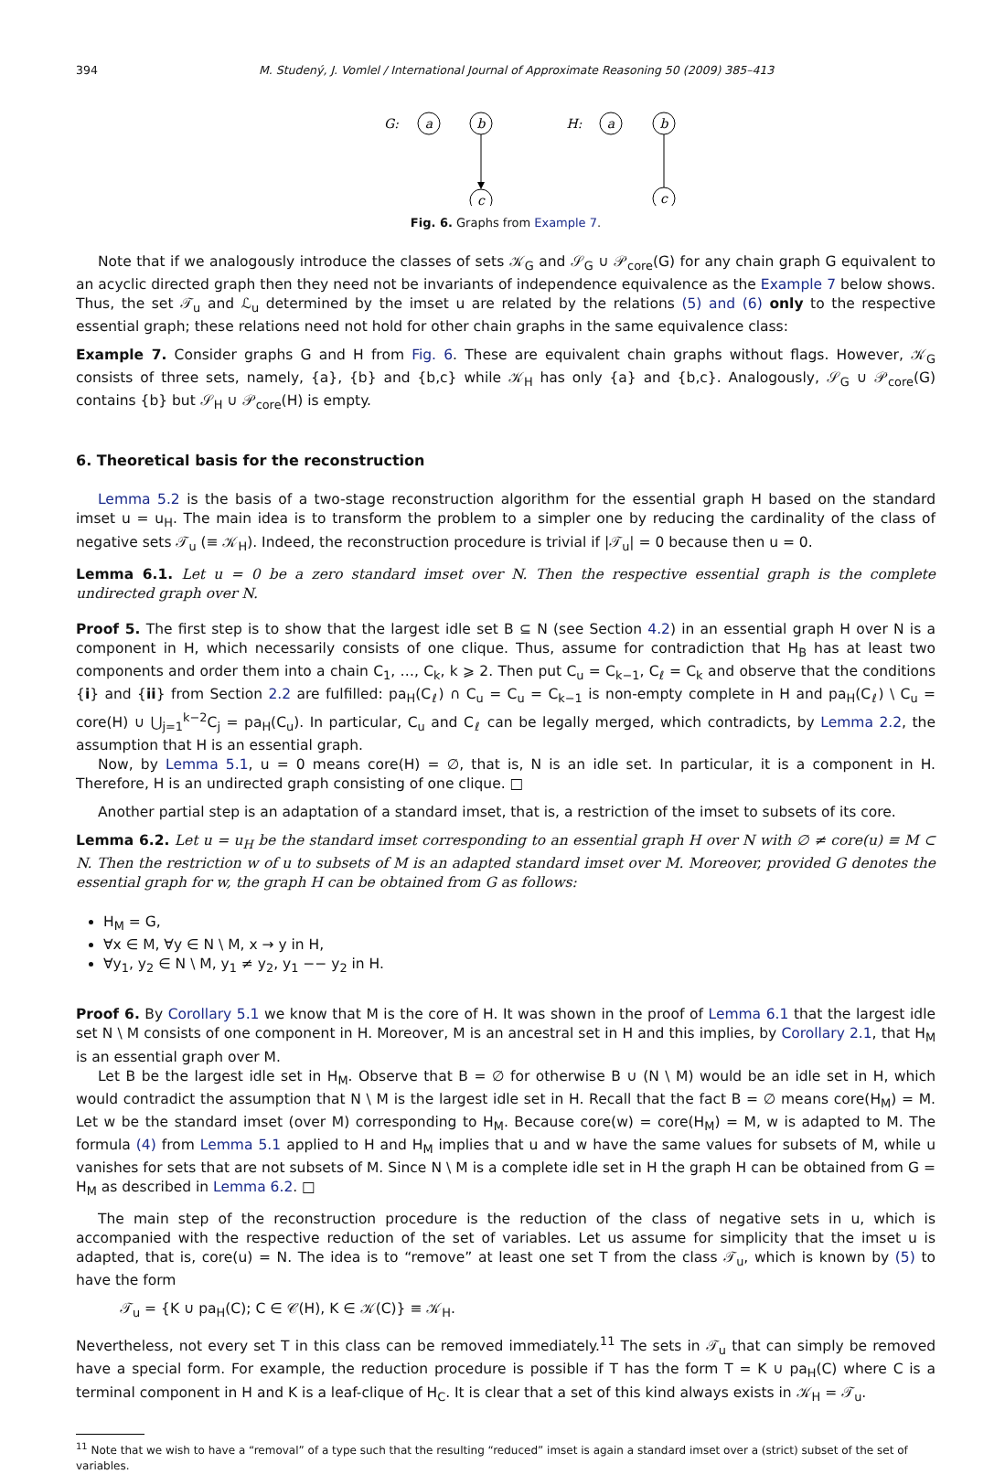394 M. Studený, J. Vomlel / International Journal of Approximate Reasoning 50 (2009) 385–413
G:
a
b
c
H:
a
b
c
Fig. 6. Graphs from Example 7.
Note that if we analogously introduce the classes of sets 𝒦<sub>G</sub> and 𝒮<sub>G</sub> ∪ 𝒫<sub>core</sub>(G) for any chain graph G equivalent to an acyclic directed graph then they need not be invariants of independence equivalence as the Example 7 below shows. Thus, the set 𝒯<sub>u</sub> and ℒ<sub>u</sub> determined by the imset u are related by the relations (5) and (6) only to the respective essential graph; these relations need not hold for other chain graphs in the same equivalence class:
Example 7. Consider graphs G and H from Fig. 6. These are equivalent chain graphs without flags. However, 𝒦<sub>G</sub> consists of three sets, namely, {a}, {b} and {b,c} while 𝒦<sub>H</sub> has only {a} and {b,c}. Analogously, 𝒮<sub>G</sub> ∪ 𝒫<sub>core</sub>(G) contains {b} but 𝒮<sub>H</sub> ∪ 𝒫<sub>core</sub>(H) is empty.
6. Theoretical basis for the reconstruction
Lemma 5.2 is the basis of a two-stage reconstruction algorithm for the essential graph H based on the standard imset u = u<sub>H</sub>. The main idea is to transform the problem to a simpler one by reducing the cardinality of the class of negative sets 𝒯<sub>u</sub> (≡ 𝒦<sub>H</sub>). Indeed, the reconstruction procedure is trivial if |𝒯<sub>u</sub>| = 0 because then u = 0.
Lemma 6.1. Let u = 0 be a zero standard imset over N. Then the respective essential graph is the complete undirected graph over N.
Proof 5. The first step is to show that the largest idle set B ⊆ N (see Section 4.2) in an essential graph H over N is a component in H, which necessarily consists of one clique. Thus, assume for contradiction that H<sub>B</sub> has at least two components and order them into a chain C<sub>1</sub>, …, C<sub>k</sub>, k ⩾ 2. Then put C<sub>u</sub> = C<sub>k−1</sub>, C<sub>ℓ</sub> = C<sub>k</sub> and observe that the conditions {i} and {ii} from Section 2.2 are fulfilled: pa<sub>H</sub>(C<sub>ℓ</sub>) ∩ C<sub>u</sub> = C<sub>u</sub> = C<sub>k−1</sub> is non-empty complete in H and pa<sub>H</sub>(C<sub>ℓ</sub>) \ C<sub>u</sub> = core(H) ∪ ⋃<sub>j=1</sub><sup>k−2</sup>C<sub>j</sub> = pa<sub>H</sub>(C<sub>u</sub>). In particular, C<sub>u</sub> and C<sub>ℓ</sub> can be legally merged, which contradicts, by Lemma 2.2, the assumption that H is an essential graph.
Now, by Lemma 5.1, u = 0 means core(H) = ∅, that is, N is an idle set. In particular, it is a component in H. Therefore, H is an undirected graph consisting of one clique. □
Another partial step is an adaptation of a standard imset, that is, a restriction of the imset to subsets of its core.
Lemma 6.2. Let u = u<sub>H</sub> be the standard imset corresponding to an essential graph H over N with ∅ ≠ core(u) ≡ M ⊂ N. Then the restriction w of u to subsets of M is an adapted standard imset over M. Moreover, provided G denotes the essential graph for w, the graph H can be obtained from G as follows:
H<sub>M</sub> = G,
∀x ∈ M, ∀y ∈ N \ M, x → y in H,
∀y<sub>1</sub>, y<sub>2</sub> ∈ N \ M, y<sub>1</sub> ≠ y<sub>2</sub>, y<sub>1</sub> −− y<sub>2</sub> in H.
Proof 6. By Corollary 5.1 we know that M is the core of H. It was shown in the proof of Lemma 6.1 that the largest idle set N \ M consists of one component in H. Moreover, M is an ancestral set in H and this implies, by Corollary 2.1, that H<sub>M</sub> is an essential graph over M.
Let B be the largest idle set in H<sub>M</sub>. Observe that B = ∅ for otherwise B ∪ (N \ M) would be an idle set in H, which would contradict the assumption that N \ M is the largest idle set in H. Recall that the fact B = ∅ means core(H<sub>M</sub>) = M. Let w be the standard imset (over M) corresponding to H<sub>M</sub>. Because core(w) = core(H<sub>M</sub>) = M, w is adapted to M. The formula (4) from Lemma 5.1 applied to H and H<sub>M</sub> implies that u and w have the same values for subsets of M, while u vanishes for sets that are not subsets of M. Since N \ M is a complete idle set in H the graph H can be obtained from G = H<sub>M</sub> as described in Lemma 6.2. □
The main step of the reconstruction procedure is the reduction of the class of negative sets in u, which is accompanied with the respective reduction of the set of variables. Let us assume for simplicity that the imset u is adapted, that is, core(u) = N. The idea is to “remove” at least one set T from the class 𝒯<sub>u</sub>, which is known by (5) to have the form
𝒯<sub>u</sub> = {K ∪ pa<sub>H</sub>(C); C ∈ 𝒞(H), K ∈ 𝒦(C)} ≡ 𝒦<sub>H</sub>.
Nevertheless, not every set T in this class can be removed immediately.<sup>11</sup> The sets in 𝒯<sub>u</sub> that can simply be removed have a special form. For example, the reduction procedure is possible if T has the form T = K ∪ pa<sub>H</sub>(C) where C is a terminal component in H and K is a leaf-clique of H<sub>C</sub>. It is clear that a set of this kind always exists in 𝒦<sub>H</sub> = 𝒯<sub>u</sub>.
<sup>11</sup> Note that we wish to have a “removal” of a type such that the resulting “reduced” imset is again a standard imset over a (strict) subset of the set of variables.